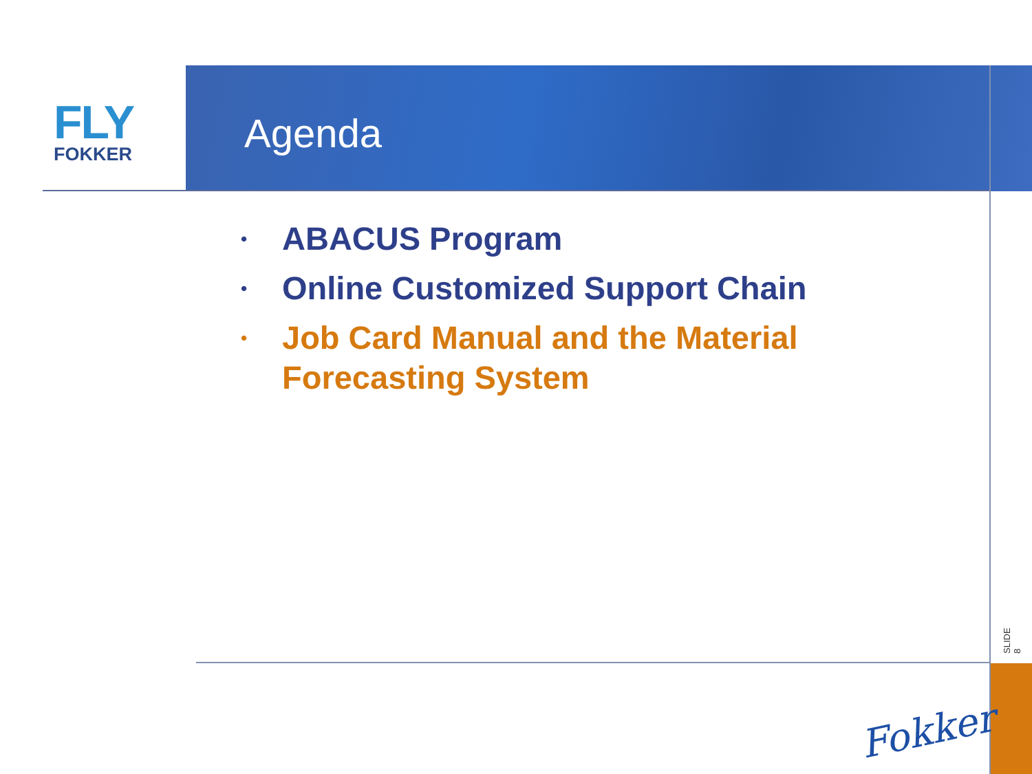FLY
FOKKER
Agenda
• ABACUS Program
• Online Customized Support Chain
• Job Card Manual and the Material Forecasting System
SLIDE 8
Fokker